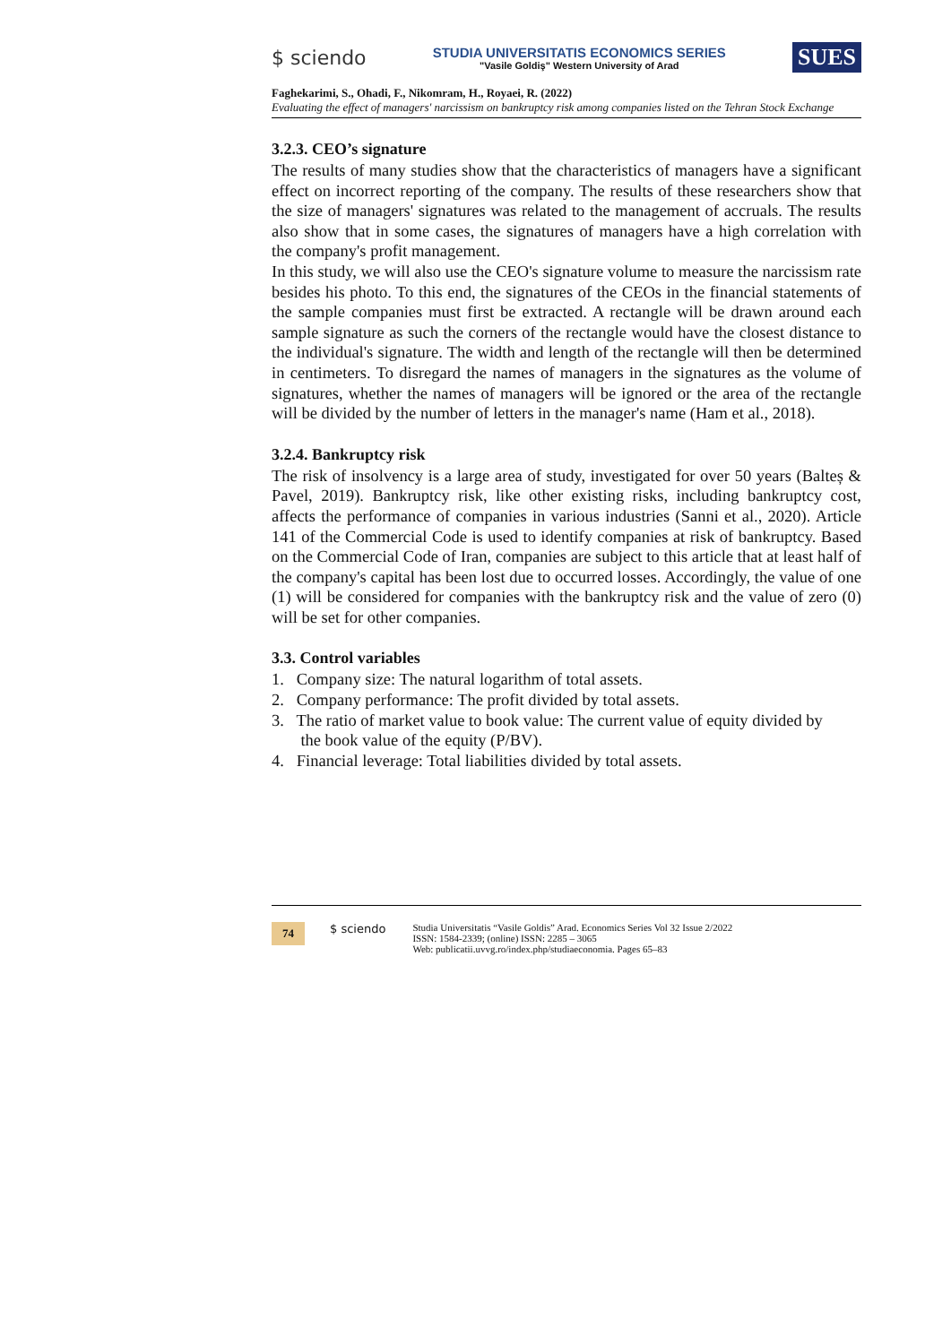$ sciendo
STUDIA UNIVERSITATIS ECONOMICS SERIES
"Vasile Goldiş" Western University of Arad
SUES
Faghekarimi, S., Ohadi, F., Nikomram, H., Royaei, R. (2022)
Evaluating the effect of managers' narcissism on bankruptcy risk among companies listed on the Tehran Stock Exchange
3.2.3. CEO’s signature
The results of many studies show that the characteristics of managers have a significant effect on incorrect reporting of the company. The results of these researchers show that the size of managers' signatures was related to the management of accruals. The results also show that in some cases, the signatures of managers have a high correlation with the company's profit management.
In this study, we will also use the CEO's signature volume to measure the narcissism rate besides his photo. To this end, the signatures of the CEOs in the financial statements of the sample companies must first be extracted. A rectangle will be drawn around each sample signature as such the corners of the rectangle would have the closest distance to the individual's signature. The width and length of the rectangle will then be determined in centimeters. To disregard the names of managers in the signatures as the volume of signatures, whether the names of managers will be ignored or the area of the rectangle will be divided by the number of letters in the manager's name (Ham et al., 2018).
3.2.4. Bankruptcy risk
The risk of insolvency is a large area of study, investigated for over 50 years (Balteș & Pavel, 2019). Bankruptcy risk, like other existing risks, including bankruptcy cost, affects the performance of companies in various industries (Sanni et al., 2020). Article 141 of the Commercial Code is used to identify companies at risk of bankruptcy. Based on the Commercial Code of Iran, companies are subject to this article that at least half of the company's capital has been lost due to occurred losses. Accordingly, the value of one (1) will be considered for companies with the bankruptcy risk and the value of zero (0) will be set for other companies.
3.3. Control variables
1. Company size: The natural logarithm of total assets.
2. Company performance: The profit divided by total assets.
3. The ratio of market value to book value: The current value of equity divided by
the book value of the equity (P/BV).
4. Financial leverage: Total liabilities divided by total assets.
74 $ sciendo
Studia Universitatis “Vasile Goldis” Arad. Economics Series Vol 32 Issue 2/2022
ISSN: 1584-2339; (online) ISSN: 2285 – 3065
Web: publicatii.uvvg.ro/index.php/studiaeconomia. Pages 65–83